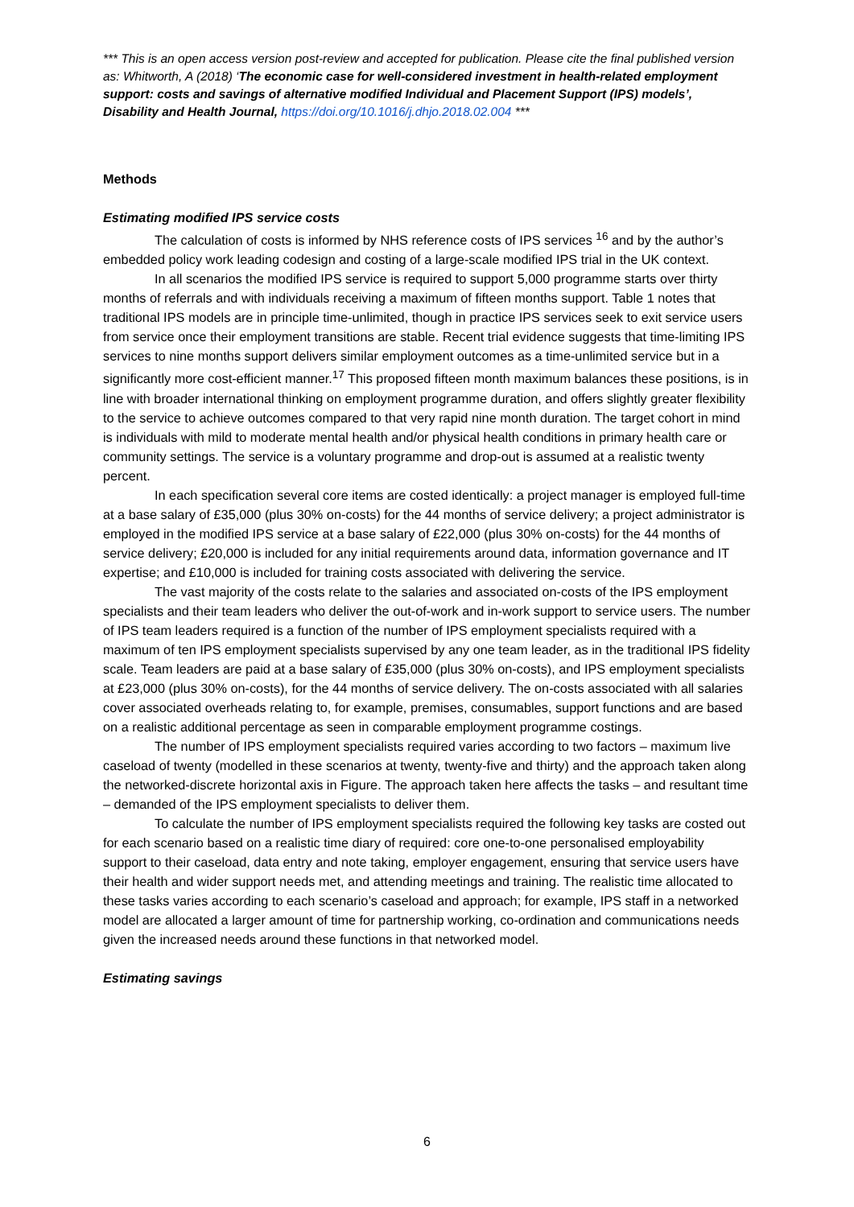*** This is an open access version post-review and accepted for publication. Please cite the final published version as: Whitworth, A (2018) ‘The economic case for well-considered investment in health-related employment support: costs and savings of alternative modified Individual and Placement Support (IPS) models’, Disability and Health Journal, https://doi.org/10.1016/j.dhjo.2018.02.004 ***
Methods
Estimating modified IPS service costs
The calculation of costs is informed by NHS reference costs of IPS services <sup>16</sup> and by the author’s embedded policy work leading codesign and costing of a large-scale modified IPS trial in the UK context.
In all scenarios the modified IPS service is required to support 5,000 programme starts over thirty months of referrals and with individuals receiving a maximum of fifteen months support. Table 1 notes that traditional IPS models are in principle time-unlimited, though in practice IPS services seek to exit service users from service once their employment transitions are stable. Recent trial evidence suggests that time-limiting IPS services to nine months support delivers similar employment outcomes as a time-unlimited service but in a significantly more cost-efficient manner.<sup>17</sup> This proposed fifteen month maximum balances these positions, is in line with broader international thinking on employment programme duration, and offers slightly greater flexibility to the service to achieve outcomes compared to that very rapid nine month duration. The target cohort in mind is individuals with mild to moderate mental health and/or physical health conditions in primary health care or community settings. The service is a voluntary programme and drop-out is assumed at a realistic twenty percent.
In each specification several core items are costed identically: a project manager is employed full-time at a base salary of £35,000 (plus 30% on-costs) for the 44 months of service delivery; a project administrator is employed in the modified IPS service at a base salary of £22,000 (plus 30% on-costs) for the 44 months of service delivery; £20,000 is included for any initial requirements around data, information governance and IT expertise; and £10,000 is included for training costs associated with delivering the service.
The vast majority of the costs relate to the salaries and associated on-costs of the IPS employment specialists and their team leaders who deliver the out-of-work and in-work support to service users. The number of IPS team leaders required is a function of the number of IPS employment specialists required with a maximum of ten IPS employment specialists supervised by any one team leader, as in the traditional IPS fidelity scale. Team leaders are paid at a base salary of £35,000 (plus 30% on-costs), and IPS employment specialists at £23,000 (plus 30% on-costs), for the 44 months of service delivery. The on-costs associated with all salaries cover associated overheads relating to, for example, premises, consumables, support functions and are based on a realistic additional percentage as seen in comparable employment programme costings.
The number of IPS employment specialists required varies according to two factors – maximum live caseload of twenty (modelled in these scenarios at twenty, twenty-five and thirty) and the approach taken along the networked-discrete horizontal axis in Figure. The approach taken here affects the tasks – and resultant time – demanded of the IPS employment specialists to deliver them.
To calculate the number of IPS employment specialists required the following key tasks are costed out for each scenario based on a realistic time diary of required: core one-to-one personalised employability support to their caseload, data entry and note taking, employer engagement, ensuring that service users have their health and wider support needs met, and attending meetings and training. The realistic time allocated to these tasks varies according to each scenario’s caseload and approach; for example, IPS staff in a networked model are allocated a larger amount of time for partnership working, co-ordination and communications needs given the increased needs around these functions in that networked model.
Estimating savings
6